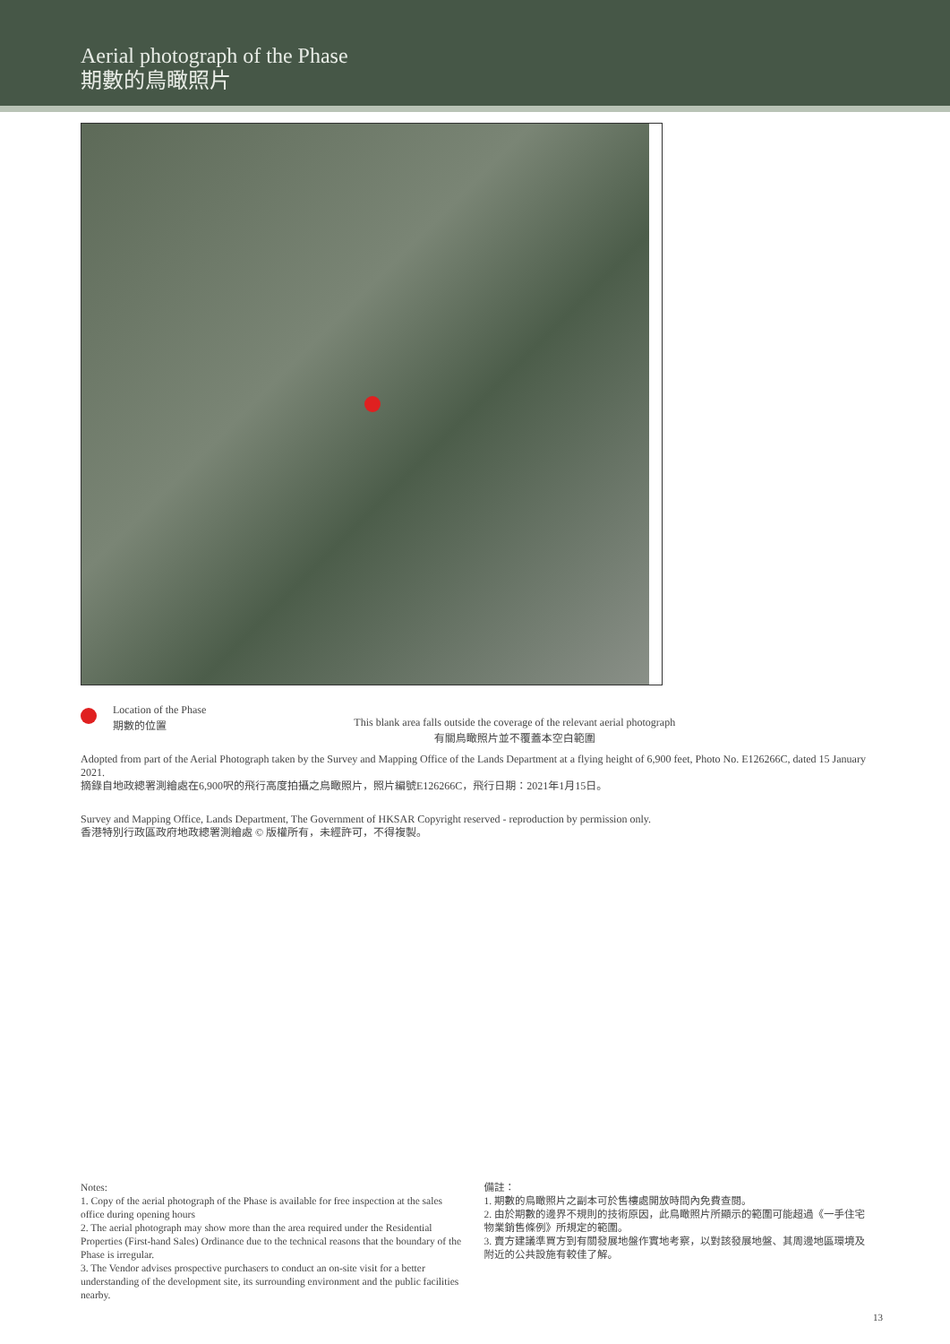Aerial photograph of the Phase
期數的鳥瞰照片
Location of the Phase
期數的位置
This blank area falls outside the coverage of the relevant aerial photograph
有關鳥瞰照片並不覆蓋本空白範圍
Adopted from part of the Aerial Photograph taken by the Survey and Mapping Office of the Lands Department at a flying height of 6,900 feet, Photo No. E126266C, dated 15 January 2021.
摘錄自地政總署測繪處在6,900呎的飛行高度拍攝之鳥瞰照片，照片編號E126266C，飛行日期：2021年1月15日。
Survey and Mapping Office, Lands Department, The Government of HKSAR Copyright reserved - reproduction by permission only.
香港特別行政區政府地政總署測繪處 © 版權所有，未經許可，不得複製。
Notes:
1. Copy of the aerial photograph of the Phase is available for free inspection at the sales office during opening hours
2. The aerial photograph may show more than the area required under the Residential Properties (First-hand Sales) Ordinance due to the technical reasons that the boundary of the Phase is irregular.
3. The Vendor advises prospective purchasers to conduct an on-site visit for a better understanding of the development site, its surrounding environment and the public facilities nearby.
備註：
1. 期數的鳥瞰照片之副本可於售樓處開放時間內免費查閱。
2. 由於期數的邊界不規則的技術原因，此鳥瞰照片所顯示的範圍可能超過《一手住宅物業銷售條例》所規定的範圍。
3. 賣方建議準買方到有關發展地盤作實地考察，以對該發展地盤、其周邊地區環境及附近的公共設施有較佳了解。
13